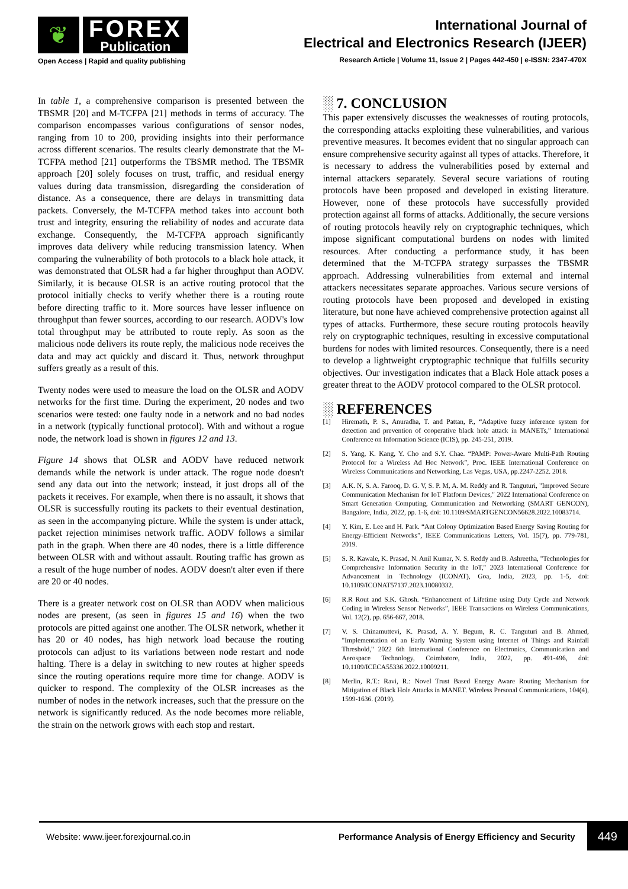❦
FOREX
Publication
Open Access | Rapid and quality publishing
International Journal of
Electrical and Electronics Research (IJEER)
Research Article | Volume 11, Issue 2 | Pages 442-450 | e-ISSN: 2347-470X
In table 1, a comprehensive comparison is presented between the TBSMR [20] and M-TCFPA [21] methods in terms of accuracy. The comparison encompasses various configurations of sensor nodes, ranging from 10 to 200, providing insights into their performance across different scenarios. The results clearly demonstrate that the M-TCFPA method [21] outperforms the TBSMR method. The TBSMR approach [20] solely focuses on trust, traffic, and residual energy values during data transmission, disregarding the consideration of distance. As a consequence, there are delays in transmitting data packets. Conversely, the M-TCFPA method takes into account both trust and integrity, ensuring the reliability of nodes and accurate data exchange. Consequently, the M-TCFPA approach significantly improves data delivery while reducing transmission latency. When comparing the vulnerability of both protocols to a black hole attack, it was demonstrated that OLSR had a far higher throughput than AODV. Similarly, it is because OLSR is an active routing protocol that the protocol initially checks to verify whether there is a routing route before directing traffic to it. More sources have lesser influence on throughput than fewer sources, according to our research. AODV's low total throughput may be attributed to route reply. As soon as the malicious node delivers its route reply, the malicious node receives the data and may act quickly and discard it. Thus, network throughput suffers greatly as a result of this.
Twenty nodes were used to measure the load on the OLSR and AODV networks for the first time. During the experiment, 20 nodes and two scenarios were tested: one faulty node in a network and no bad nodes in a network (typically functional protocol). With and without a rogue node, the network load is shown in figures 12 and 13.
Figure 14 shows that OLSR and AODV have reduced network demands while the network is under attack. The rogue node doesn't send any data out into the network; instead, it just drops all of the packets it receives. For example, when there is no assault, it shows that OLSR is successfully routing its packets to their eventual destination, as seen in the accompanying picture. While the system is under attack, packet rejection minimises network traffic. AODV follows a similar path in the graph. When there are 40 nodes, there is a little difference between OLSR with and without assault. Routing traffic has grown as a result of the huge number of nodes. AODV doesn't alter even if there are 20 or 40 nodes.
There is a greater network cost on OLSR than AODV when malicious nodes are present, (as seen in figures 15 and 16) when the two protocols are pitted against one another. The OLSR network, whether it has 20 or 40 nodes, has high network load because the routing protocols can adjust to its variations between node restart and node halting. There is a delay in switching to new routes at higher speeds since the routing operations require more time for change. AODV is quicker to respond. The complexity of the OLSR increases as the number of nodes in the network increases, such that the pressure on the network is significantly reduced. As the node becomes more reliable, the strain on the network grows with each stop and restart.
░ 7. CONCLUSION
This paper extensively discusses the weaknesses of routing protocols, the corresponding attacks exploiting these vulnerabilities, and various preventive measures. It becomes evident that no singular approach can ensure comprehensive security against all types of attacks. Therefore, it is necessary to address the vulnerabilities posed by external and internal attackers separately. Several secure variations of routing protocols have been proposed and developed in existing literature. However, none of these protocols have successfully provided protection against all forms of attacks. Additionally, the secure versions of routing protocols heavily rely on cryptographic techniques, which impose significant computational burdens on nodes with limited resources. After conducting a performance study, it has been determined that the M-TCFPA strategy surpasses the TBSMR approach. Addressing vulnerabilities from external and internal attackers necessitates separate approaches. Various secure versions of routing protocols have been proposed and developed in existing literature, but none have achieved comprehensive protection against all types of attacks. Furthermore, these secure routing protocols heavily rely on cryptographic techniques, resulting in excessive computational burdens for nodes with limited resources. Consequently, there is a need to develop a lightweight cryptographic technique that fulfills security objectives. Our investigation indicates that a Black Hole attack poses a greater threat to the AODV protocol compared to the OLSR protocol.
░ REFERENCES
[1] Hiremath, P. S., Anuradha, T. and Pattan, P., “Adaptive fuzzy inference system for detection and prevention of cooperative black hole attack in MANETs,” International Conference on Information Science (ICIS), pp. 245-251, 2019.
[2] S. Yang, K. Kang, Y. Cho and S.Y. Chae. “PAMP: Power-Aware Multi-Path Routing Protocol for a Wireless Ad Hoc Network”, Proc. IEEE International Conference on Wireless Communications and Networking, Las Vegas, USA, pp.2247-2252. 2018.
[3] A.K. N, S. A. Farooq, D. G. V, S. P. M, A. M. Reddy and R. Tanguturi, "Improved Secure Communication Mechanism for IoT Platform Devices," 2022 International Conference on Smart Generation Computing, Communication and Networking (SMART GENCON), Bangalore, India, 2022, pp. 1-6, doi: 10.1109/SMARTGENCON56628.2022.10083714.
[4] Y. Kim, E. Lee and H. Park. “Ant Colony Optimization Based Energy Saving Routing for Energy-Efficient Networks”, IEEE Communications Letters, Vol. 15(7), pp. 779-781, 2019.
[5] S. R. Kawale, K. Prasad, N. Anil Kumar, N. S. Reddy and B. Ashreetha, "Technologies for Comprehensive Information Security in the IoT," 2023 International Conference for Advancement in Technology (ICONAT), Goa, India, 2023, pp. 1-5, doi: 10.1109/ICONAT57137.2023.10080332.
[6] R.R Rout and S.K. Ghosh. “Enhancement of Lifetime using Duty Cycle and Network Coding in Wireless Sensor Networks”, IEEE Transactions on Wireless Communications, Vol. 12(2), pp. 656-667, 2018.
[7] V. S. Chinamuttevi, K. Prasad, A. Y. Begum, R. C. Tanguturi and B. Ahmed, "Implementation of an Early Warning System using Internet of Things and Rainfall Threshold," 2022 6th International Conference on Electronics, Communication and Aerospace Technology, Coimbatore, India, 2022, pp. 491-496, doi: 10.1109/ICECA55336.2022.10009211.
[8] Merlin, R.T.: Ravi, R.: Novel Trust Based Energy Aware Routing Mechanism for Mitigation of Black Hole Attacks in MANET. Wireless Personal Communications, 104(4), 1599-1636. (2019).
Website: www.ijeer.forexjournal.co.in Performance Analysis of Energy Efficiency and Security 449